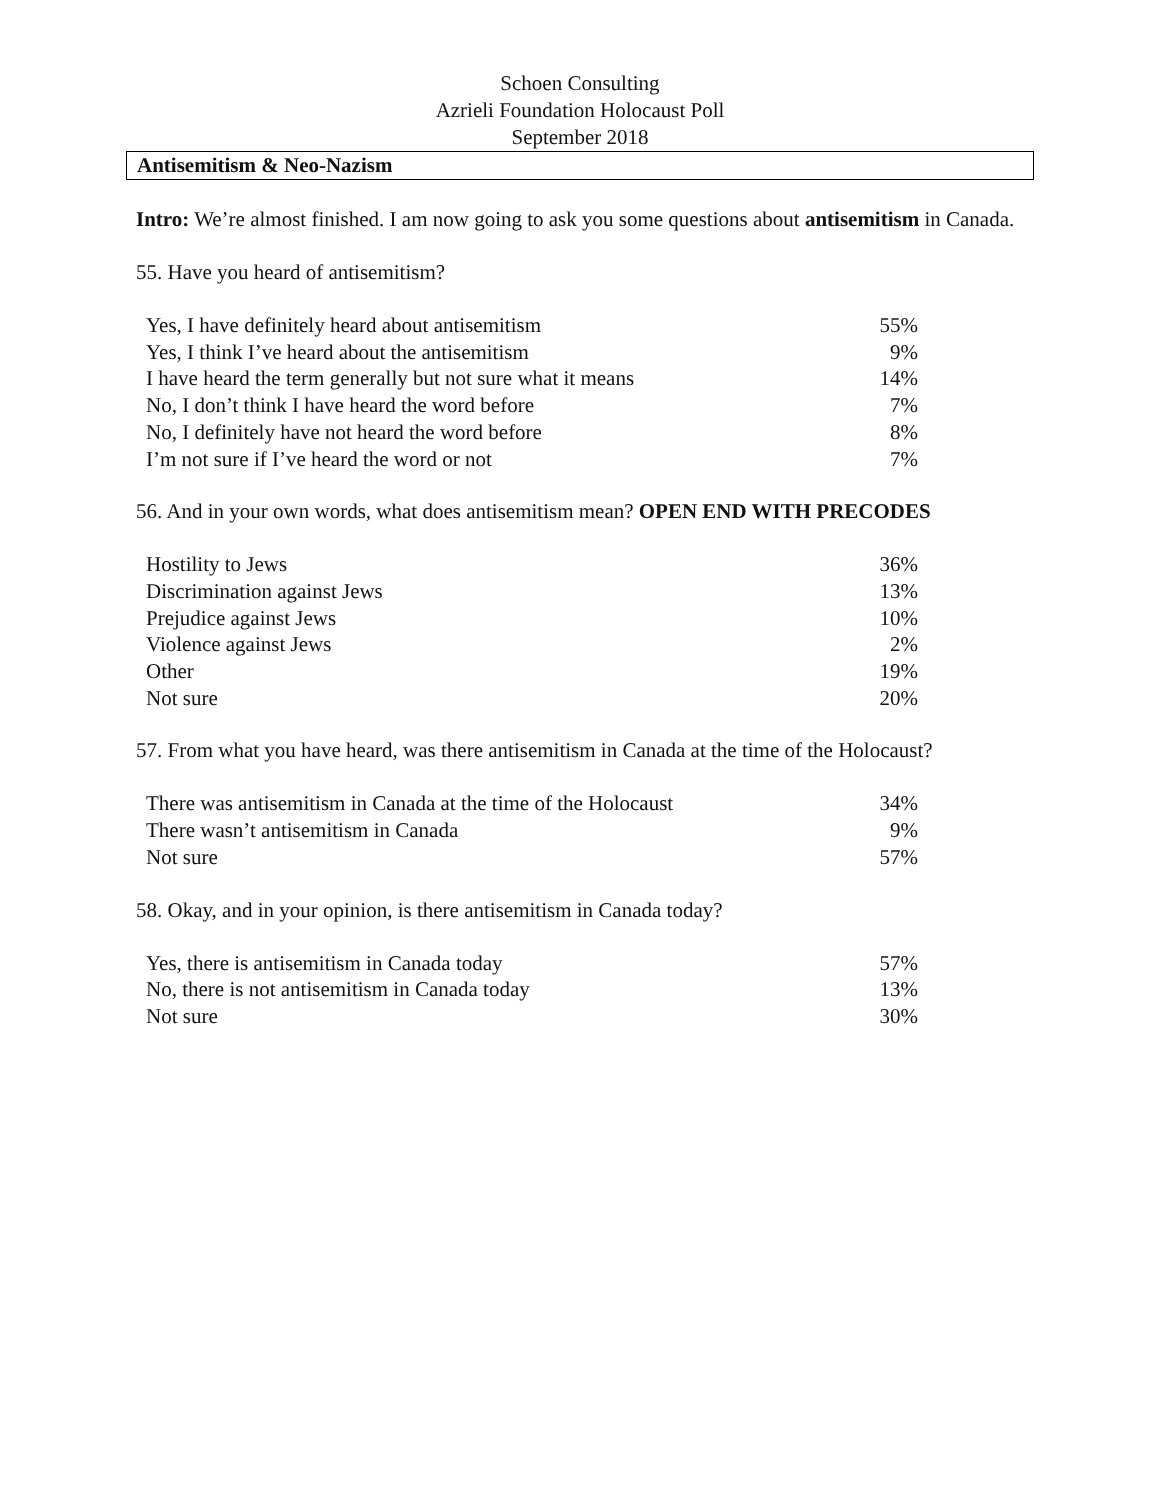Schoen Consulting
Azrieli Foundation Holocaust Poll
September 2018
Antisemitism & Neo-Nazism
Intro: We’re almost finished. I am now going to ask you some questions about antisemitism in Canada.
55. Have you heard of antisemitism?
| Yes, I have definitely heard about antisemitism | 55% |
| Yes, I think I’ve heard about the antisemitism | 9% |
| I have heard the term generally but not sure what it means | 14% |
| No, I don’t think I have heard the word before | 7% |
| No, I definitely have not heard the word before | 8% |
| I’m not sure if I’ve heard the word or not | 7% |
56. And in your own words, what does antisemitism mean? OPEN END WITH PRECODES
| Hostility to Jews | 36% |
| Discrimination against Jews | 13% |
| Prejudice against Jews | 10% |
| Violence against Jews | 2% |
| Other | 19% |
| Not sure | 20% |
57. From what you have heard, was there antisemitism in Canada at the time of the Holocaust?
| There was antisemitism in Canada at the time of the Holocaust | 34% |
| There wasn’t antisemitism in Canada | 9% |
| Not sure | 57% |
58. Okay, and in your opinion, is there antisemitism in Canada today?
| Yes, there is antisemitism in Canada today | 57% |
| No, there is not antisemitism in Canada today | 13% |
| Not sure | 30% |